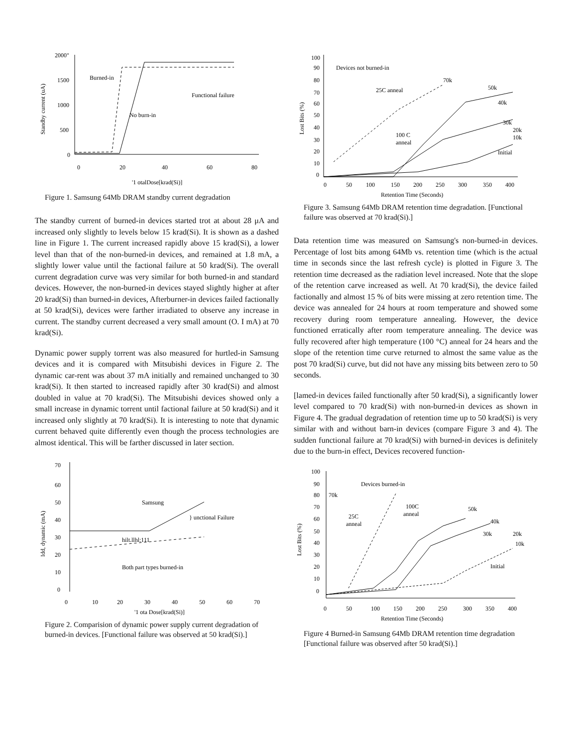2000"
1500
1000
500
0
0
20
40
60
80
Standby current (uA)
'1 otalDose[krad(Si)]
Burned-in
Functional failure
No burn-in
Figure 1. Samsung 64Mb DRAM standby current degradation
The standby current of burned-in devices started trot at about 28 μA and increased only slightly to levels below 15 krad(Si). It is shown as a dashed line in Figure 1. The current increased rapidly above 15 krad(Si), a lower level than that of the non-burned-in devices, and remained at 1.8 mA, a slightly lower value until the factional failure at 50 krad(Si). The overall current degradation curve was very similar for both burned-in and standard devices. However, the non-burned-in devices stayed slightly higher at after 20 krad(Si) than burned-in devices, Afterburner-in devices failed factionally at 50 krad(Si), devices were farther irradiated to observe any increase in current. The standby current decreased a very small amount (O. I mA) at 70 krad(Si).
Dynamic power supply torrent was also measured for hurtled-in Samsung devices and it is compared with Mitsubishi devices in Figure 2. The dynamic car-rent was about 37 mA initially and remained unchanged to 30 krad(Si). It then started to increased rapidly after 30 krad(Si) and almost doubled in value at 70 krad(Si). The Mitsubishi devices showed only a small increase in dynamic torrent until factional failure at 50 krad(Si) and it increased only slightly at 70 krad(Si). It is interesting to note that dynamic current behaved quite differently even though the process technologies are almost identical. This will be farther discussed in later section.
70
60
50
40
30
20
10
0
0
10
20
30
40
50
60
70
Idd, dynamic (mA)
'1 ota Dose[krad(Si)]
Samsung
} unctional Failure
hilt.llhl:111
Both part types burned-in
Figure 2. Comparision of dynamic power supply current degradation of burned-in devices. [Functional failure was observed at 50 krad(Si).]
100
90
80
70
60
50
40
30
20
10
0
0
50
100
150
200
250
300
350
400
Lost Bits (%)
Retention Time (Seconds)
Devices not burned-in
25C anneal
100 C
anneal
70k
50k
40k
30k
20k
10k
Initial
Figure 3. Samsung 64Mb DRAM retention time degradation. [Functional failure was observed at 70 krad(Si).]
Data retention time was measured on Samsung's non-burned-in devices. Percentage of lost bits among 64Mb vs. retention time (which is the actual time in seconds since the last refresh cycle) is plotted in Figure 3. The retention time decreased as the radiation level increased. Note that the slope of the retention carve increased as well. At 70 krad(Si), the device failed factionally and almost 15 % of bits were missing at zero retention time. The device was annealed for 24 hours at room temperature and showed some recovery during room temperature annealing. However, the device functioned erratically after room temperature annealing. The device was fully recovered after high temperature (100 °C) anneal for 24 hears and the slope of the retention time curve returned to almost the same value as the post 70 krad(Si) curve, but did not have any missing bits between zero to 50 seconds.
[lamed-in devices failed functionally after 50 krad(Si), a significantly lower level compared to 70 krad(Si) with non-burned-in devices as shown in Figure 4. The gradual degradation of retention time up to 50 krad(Si) is very similar with and without barn-in devices (compare Figure 3 and 4). The sudden functional failure at 70 krad(Si) with burned-in devices is definitely due to the burn-in effect, Devices recovered function-
100
90
80
70
60
50
40
30
20
10
0
0
50
100
150
200
250
300
350
400
Lost Bits (%)
Retention Time (Seconds)
Devices burned-in
70k
100C
anneal
25C
anneal
50k
40k
30k
20k
10k
Initial
Figure 4 Burned-in Samsung 64Mb DRAM retention time degradation [Functional failure was observed after 50 krad(Si).]